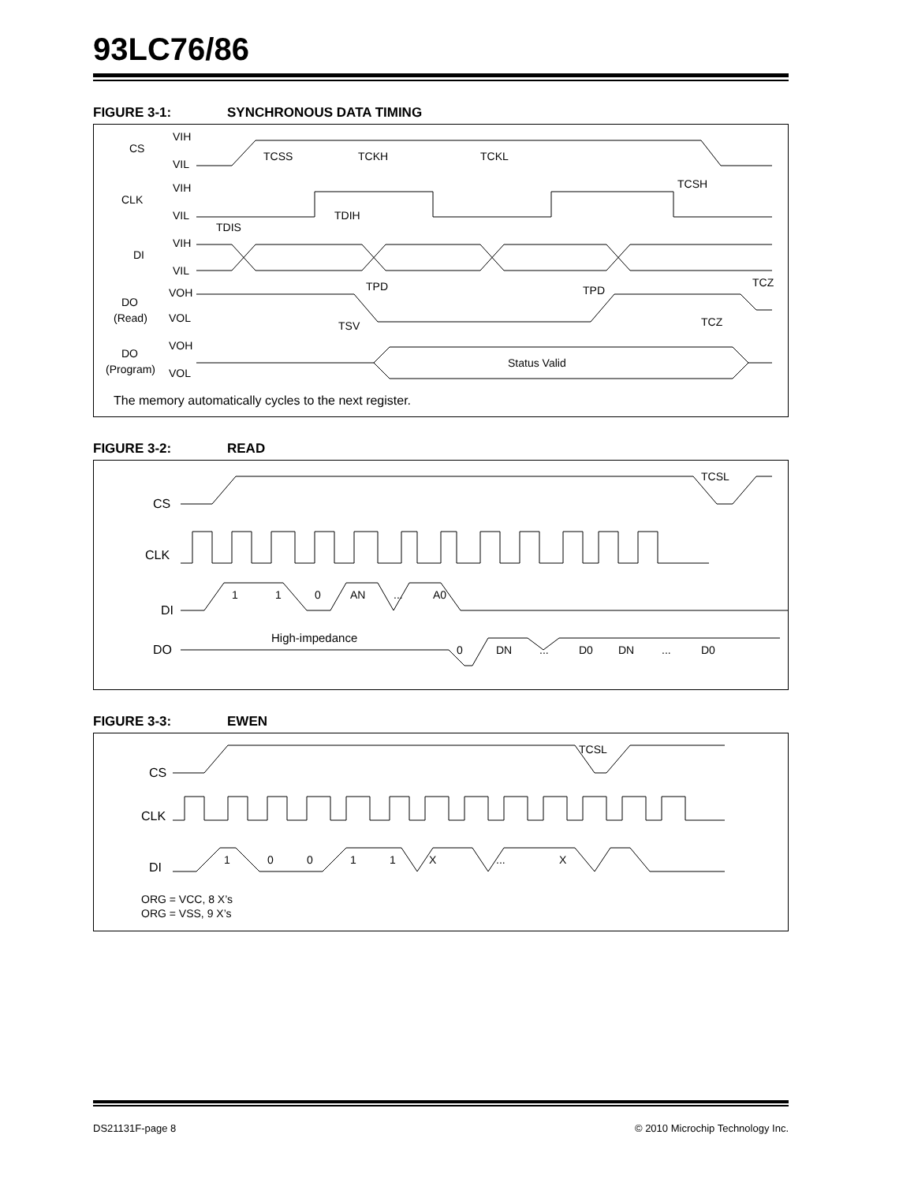93LC76/86
FIGURE 3-1: SYNCHRONOUS DATA TIMING
CS
VIH
VIL
TCSS
TCKH
TCKL
TCSH
CLK
VIH
VIL
TDIS
TDIH
DI
VIH
VIL
DO
(Read)
VOH
VOL
TPD
TPD
TCZ
TCZ
TSV
DO
(Program)
VOH
VOL
Status Valid
The memory automatically cycles to the next register.
FIGURE 3-2: READ
CS
TCSL
CLK
DI
1
1
0
AN
...
A0
DO
High-impedance
0
DN
...
D0
DN
...
D0
FIGURE 3-3: EWEN
CS
TCSL
CLK
DI
1
0
0
1
1
X
...
X
ORG = VCC, 8 X’s
ORG = VSS, 9 X’s
DS21131F-page 8 © 2010 Microchip Technology Inc.